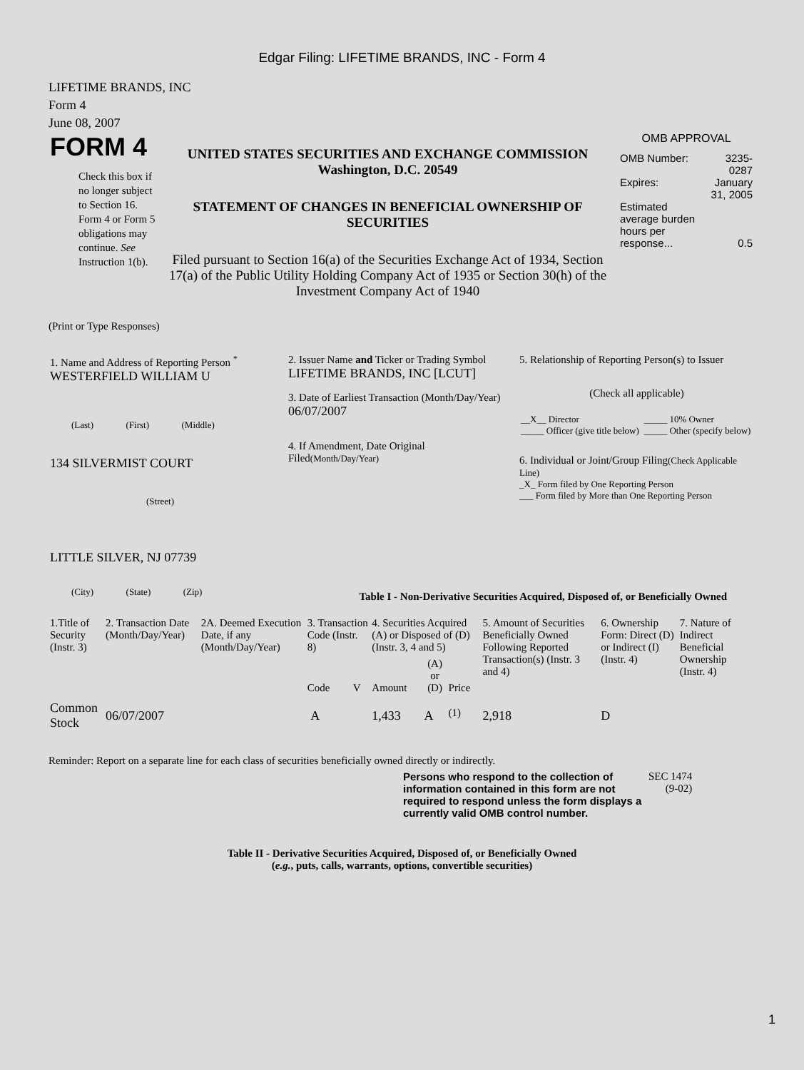Edgar Filing: LIFETIME BRANDS, INC - Form 4
LIFETIME BRANDS, INC
Form 4
June 08, 2007
| FORM 4 Check this box if no longer subject to Section 16. Form 4 or Form 5 obligations may continue. See Instruction 1(b). | UNITED STATES SECURITIES AND EXCHANGE COMMISSION Washington, D.C. 20549 STATEMENT OF CHANGES IN BENEFICIAL OWNERSHIP OF SECURITIES Filed pursuant to Section 16(a) of the Securities Exchange Act of 1934, Section 17(a) of the Public Utility Holding Company Act of 1935 or Section 30(h) of the Investment Company Act of 1940 | OMB APPROVAL / OMB Number: / 3235-0287 / / Expires: / January 31, 2005 / / Estimated average burden hours per response... / 0.5 / |
(Print or Type Responses)
| 1. Name and Address of Reporting Person <sup>*</sup> WESTERFIELD WILLIAM U (Last) (First) (Middle) 134 SILVERMIST COURT (Street) LITTLE SILVER, NJ 07739 (City) (State) (Zip) | 2. Issuer Name and Ticker or Trading Symbol LIFETIME BRANDS, INC [LCUT] 3. Date of Earliest Transaction (Month/Day/Year) 06/07/2007 4. If Amendment, Date Original Filed (Month/Day/Year) | 5. Relationship of Reporting Person(s) to Issuer (Check all applicable) / __X__ Director / _____ 10% Owner / / _____ Officer (give title below) / _____ Other (specify below) / 6. Individual or Joint/Group Filing (Check Applicable Line) _X_ Form filed by One Reporting Person ___ Form filed by More than One Reporting Person |
Table I - Non-Derivative Securities Acquired, Disposed of, or Beneficially Owned
| 1.Title of Security (Instr. 3) | 2. Transaction Date (Month/Day/Year) | 2A. Deemed Execution Date, if any (Month/Day/Year) | 3. Transaction Code (Instr. 8) | | 4. Securities Acquired (A) or Disposed of (D) (Instr. 3, 4 and 5) | | | 5. Amount of Securities Beneficially Owned Following Reported Transaction(s) (Instr. 3 and 4) | 6. Ownership Form: Direct (D) or Indirect (I) (Instr. 4) | 7. Nature of Indirect Beneficial Ownership (Instr. 4) |
| --- | --- | --- | --- | --- | --- | --- | --- | --- | --- | --- |
| | | | Code | V | Amount | (A) or (D) | Price | | | |
| Common Stock | 06/07/2007 | | A | | 1,433 | A | <sup>(1)</sup> | 2,918 | D | |
Reminder: Report on a separate line for each class of securities beneficially owned directly or indirectly.
| Persons who respond to the collection of information contained in this form are not required to respond unless the form displays a currently valid OMB control number. | SEC 1474 (9-02) |
Table II - Derivative Securities Acquired, Disposed of, or Beneficially Owned
(e.g., puts, calls, warrants, options, convertible securities)
1